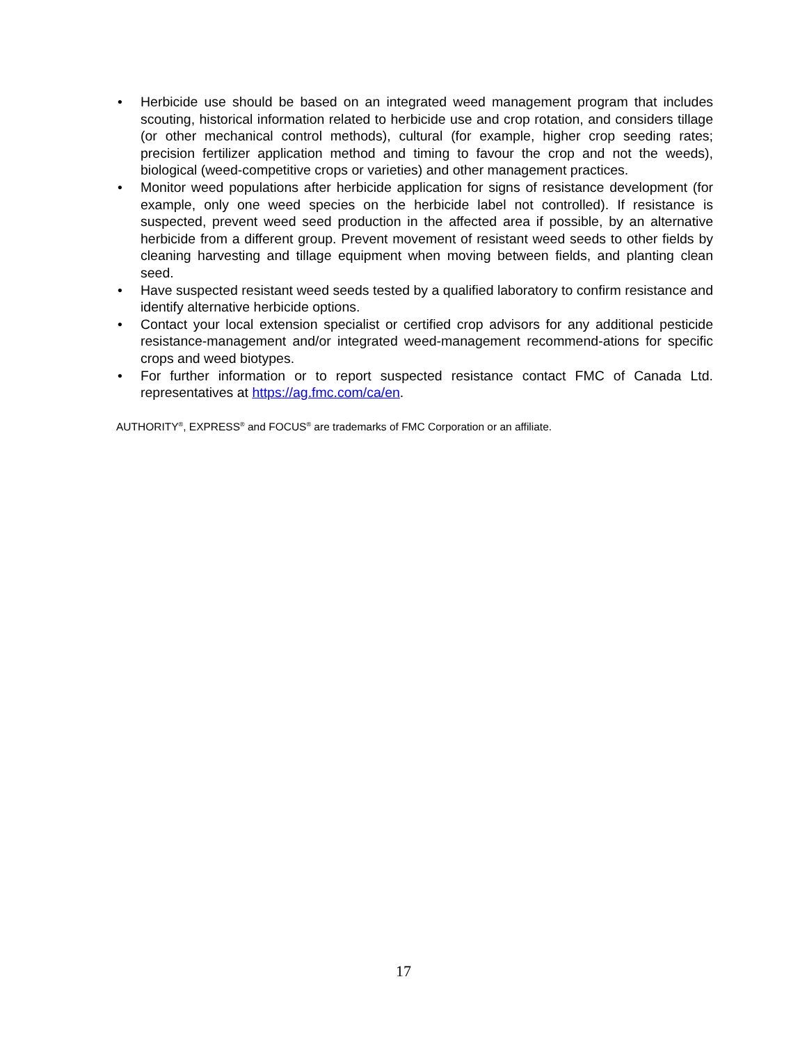• Herbicide use should be based on an integrated weed management program that includes scouting, historical information related to herbicide use and crop rotation, and considers tillage (or other mechanical control methods), cultural (for example, higher crop seeding rates; precision fertilizer application method and timing to favour the crop and not the weeds), biological (weed-competitive crops or varieties) and other management practices.
• Monitor weed populations after herbicide application for signs of resistance development (for example, only one weed species on the herbicide label not controlled). If resistance is suspected, prevent weed seed production in the affected area if possible, by an alternative herbicide from a different group. Prevent movement of resistant weed seeds to other fields by cleaning harvesting and tillage equipment when moving between fields, and planting clean seed.
• Have suspected resistant weed seeds tested by a qualified laboratory to confirm resistance and identify alternative herbicide options.
• Contact your local extension specialist or certified crop advisors for any additional pesticide resistance-management and/or integrated weed-management recommend-ations for specific crops and weed biotypes.
• For further information or to report suspected resistance contact FMC of Canada Ltd. representatives at https://ag.fmc.com/ca/en.
AUTHORITY<sup>®</sup>, EXPRESS<sup>®</sup> and FOCUS<sup>®</sup> are trademarks of FMC Corporation or an affiliate.
17